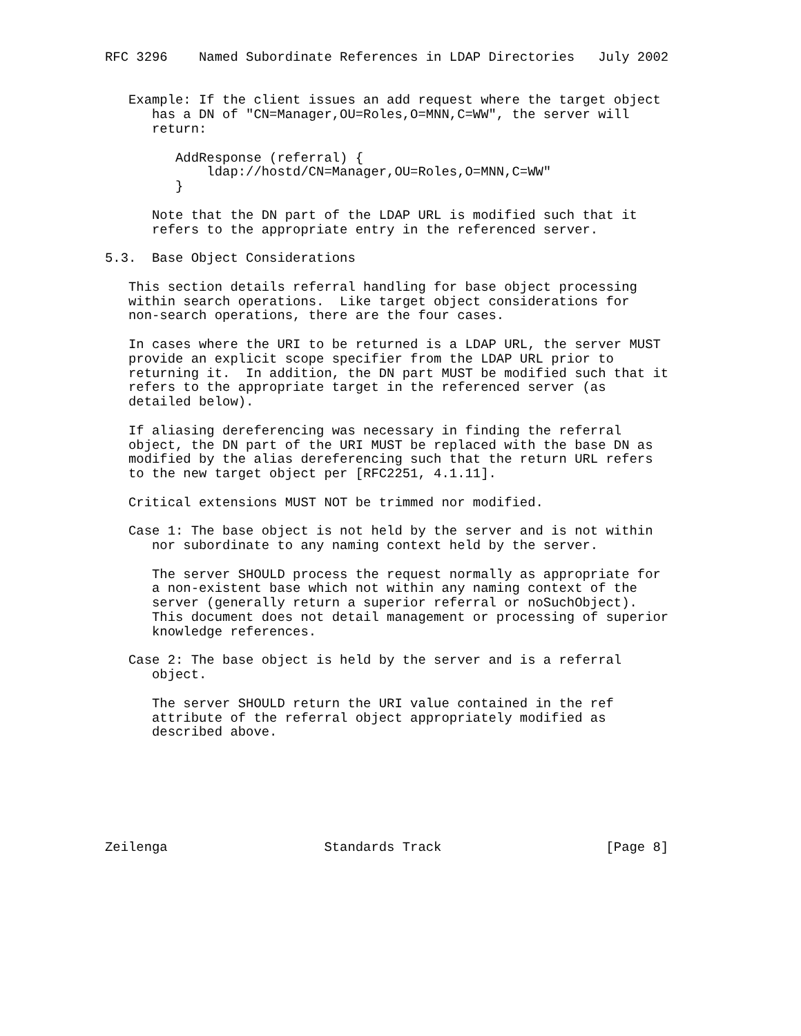RFC 3296    Named Subordinate References in LDAP Directories   July 2002


   Example: If the client issues an add request where the target object
      has a DN of "CN=Manager,OU=Roles,O=MNN,C=WW", the server will
      return:

         AddResponse (referral) {
             ldap://hostd/CN=Manager,OU=Roles,O=MNN,C=WW"
         }

      Note that the DN part of the LDAP URL is modified such that it
      refers to the appropriate entry in the referenced server.

5.3.  Base Object Considerations

   This section details referral handling for base object processing
   within search operations.  Like target object considerations for
   non-search operations, there are the four cases.

   In cases where the URI to be returned is a LDAP URL, the server MUST
   provide an explicit scope specifier from the LDAP URL prior to
   returning it.  In addition, the DN part MUST be modified such that it
   refers to the appropriate target in the referenced server (as
   detailed below).

   If aliasing dereferencing was necessary in finding the referral
   object, the DN part of the URI MUST be replaced with the base DN as
   modified by the alias dereferencing such that the return URL refers
   to the new target object per [RFC2251, 4.1.11].

   Critical extensions MUST NOT be trimmed nor modified.

   Case 1: The base object is not held by the server and is not within
      nor subordinate to any naming context held by the server.

      The server SHOULD process the request normally as appropriate for
      a non-existent base which not within any naming context of the
      server (generally return a superior referral or noSuchObject).
      This document does not detail management or processing of superior
      knowledge references.

   Case 2: The base object is held by the server and is a referral
      object.

      The server SHOULD return the URI value contained in the ref
      attribute of the referral object appropriately modified as
      described above.







Zeilenga                    Standards Track                     [Page 8]